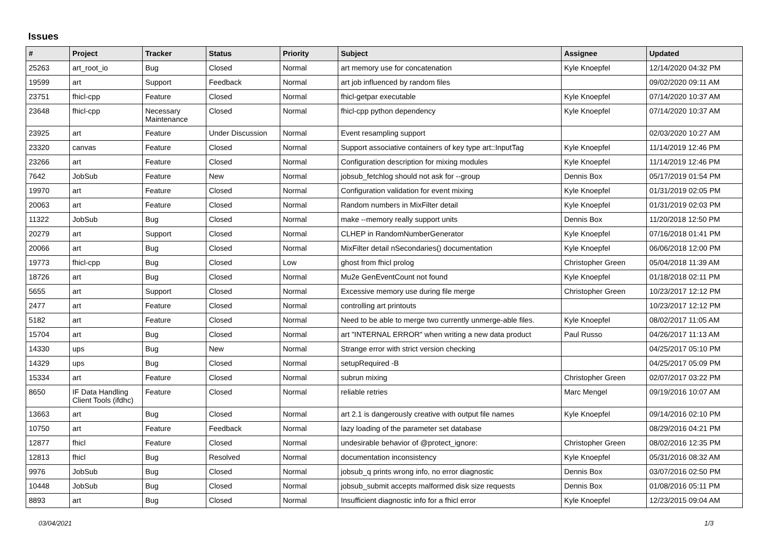Issues
| # | Project | Tracker | Status | Priority | Subject | Assignee | Updated |
| --- | --- | --- | --- | --- | --- | --- | --- |
| 25263 | art_root_io | Bug | Closed | Normal | art memory use for concatenation | Kyle Knoepfel | 12/14/2020 04:32 PM |
| 19599 | art | Support | Feedback | Normal | art job influenced by random files | | 09/02/2020 09:11 AM |
| 23751 | fhicl-cpp | Feature | Closed | Normal | fhicl-getpar executable | Kyle Knoepfel | 07/14/2020 10:37 AM |
| 23648 | fhicl-cpp | Necessary Maintenance | Closed | Normal | fhicl-cpp python dependency | Kyle Knoepfel | 07/14/2020 10:37 AM |
| 23925 | art | Feature | Under Discussion | Normal | Event resampling support | | 02/03/2020 10:27 AM |
| 23320 | canvas | Feature | Closed | Normal | Support associative containers of key type art::InputTag | Kyle Knoepfel | 11/14/2019 12:46 PM |
| 23266 | art | Feature | Closed | Normal | Configuration description for mixing modules | Kyle Knoepfel | 11/14/2019 12:46 PM |
| 7642 | JobSub | Feature | New | Normal | jobsub_fetchlog should not ask for --group | Dennis Box | 05/17/2019 01:54 PM |
| 19970 | art | Feature | Closed | Normal | Configuration validation for event mixing | Kyle Knoepfel | 01/31/2019 02:05 PM |
| 20063 | art | Feature | Closed | Normal | Random numbers in MixFilter detail | Kyle Knoepfel | 01/31/2019 02:03 PM |
| 11322 | JobSub | Bug | Closed | Normal | make --memory really support units | Dennis Box | 11/20/2018 12:50 PM |
| 20279 | art | Support | Closed | Normal | CLHEP in RandomNumberGenerator | Kyle Knoepfel | 07/16/2018 01:41 PM |
| 20066 | art | Bug | Closed | Normal | MixFilter detail nSecondaries() documentation | Kyle Knoepfel | 06/06/2018 12:00 PM |
| 19773 | fhicl-cpp | Bug | Closed | Low | ghost from fhicl prolog | Christopher Green | 05/04/2018 11:39 AM |
| 18726 | art | Bug | Closed | Normal | Mu2e GenEventCount not found | Kyle Knoepfel | 01/18/2018 02:11 PM |
| 5655 | art | Support | Closed | Normal | Excessive memory use during file merge | Christopher Green | 10/23/2017 12:12 PM |
| 2477 | art | Feature | Closed | Normal | controlling art printouts | | 10/23/2017 12:12 PM |
| 5182 | art | Feature | Closed | Normal | Need to be able to merge two currently unmerge-able files. | Kyle Knoepfel | 08/02/2017 11:05 AM |
| 15704 | art | Bug | Closed | Normal | art "INTERNAL ERROR" when writing a new data product | Paul Russo | 04/26/2017 11:13 AM |
| 14330 | ups | Bug | New | Normal | Strange error with strict version checking | | 04/25/2017 05:10 PM |
| 14329 | ups | Bug | Closed | Normal | setupRequired -B | | 04/25/2017 05:09 PM |
| 15334 | art | Feature | Closed | Normal | subrun mixing | Christopher Green | 02/07/2017 03:22 PM |
| 8650 | IF Data Handling Client Tools (ifdhc) | Feature | Closed | Normal | reliable retries | Marc Mengel | 09/19/2016 10:07 AM |
| 13663 | art | Bug | Closed | Normal | art 2.1 is dangerously creative with output file names | Kyle Knoepfel | 09/14/2016 02:10 PM |
| 10750 | art | Feature | Feedback | Normal | lazy loading of the parameter set database | | 08/29/2016 04:21 PM |
| 12877 | fhicl | Feature | Closed | Normal | undesirable behavior of @protect_ignore: | Christopher Green | 08/02/2016 12:35 PM |
| 12813 | fhicl | Bug | Resolved | Normal | documentation inconsistency | Kyle Knoepfel | 05/31/2016 08:32 AM |
| 9976 | JobSub | Bug | Closed | Normal | jobsub_q prints wrong info, no error diagnostic | Dennis Box | 03/07/2016 02:50 PM |
| 10448 | JobSub | Bug | Closed | Normal | jobsub_submit accepts malformed disk size requests | Dennis Box | 01/08/2016 05:11 PM |
| 8893 | art | Bug | Closed | Normal | Insufficient diagnostic info for a fhicl error | Kyle Knoepfel | 12/23/2015 09:04 AM |
03/04/2021 1/3